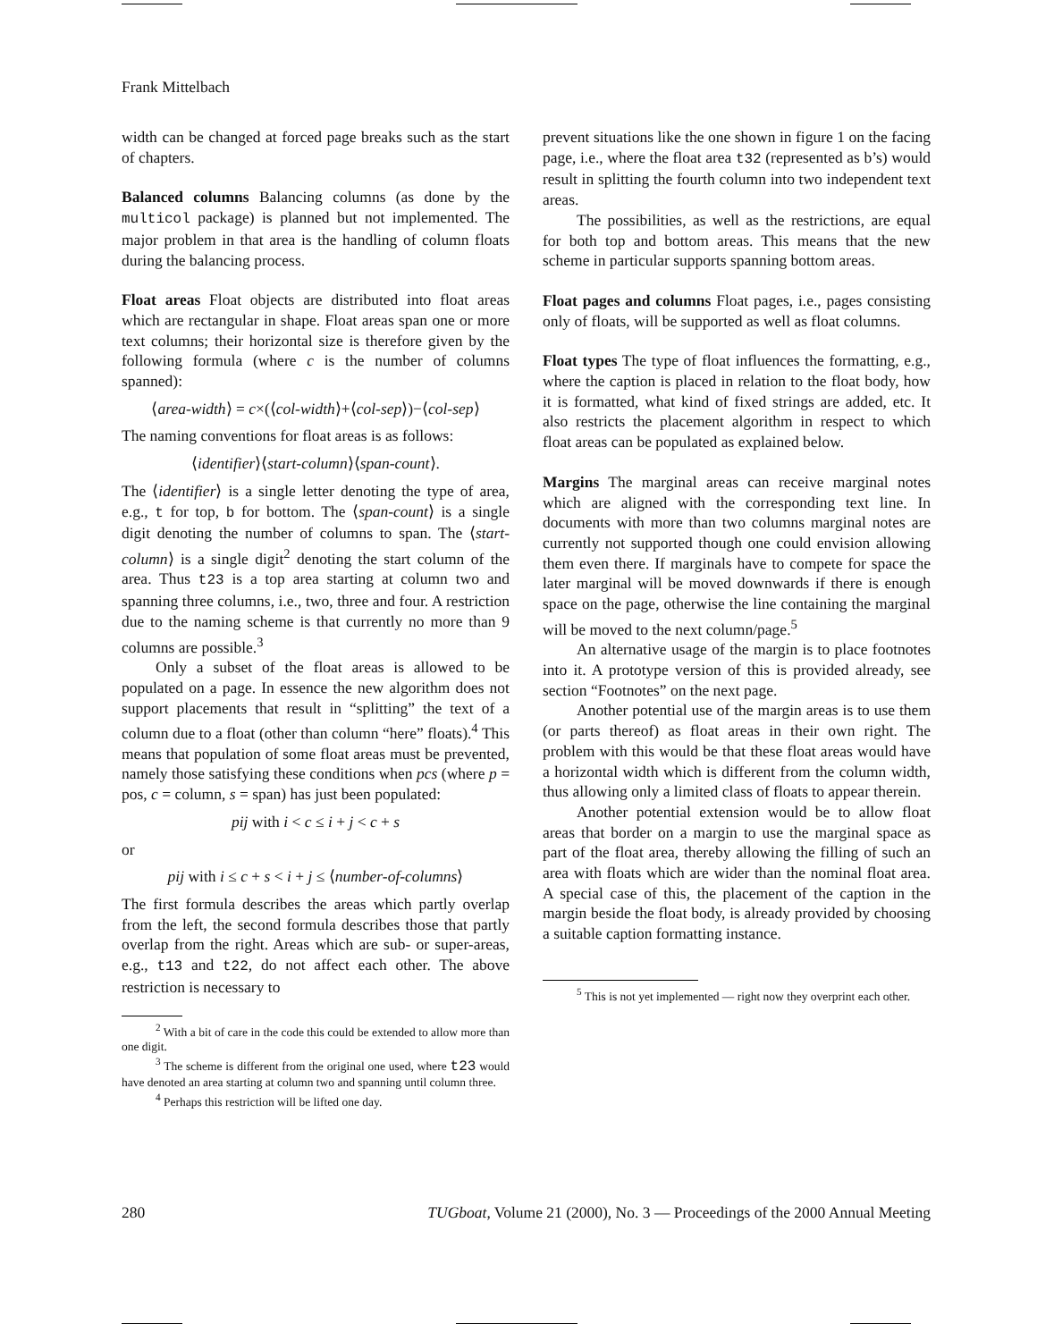Frank Mittelbach
width can be changed at forced page breaks such as the start of chapters.
Balanced columns Balancing columns (as done by the multicol package) is planned but not implemented. The major problem in that area is the handling of column floats during the balancing process.
Float areas Float objects are distributed into float areas which are rectangular in shape. Float areas span one or more text columns; their horizontal size is therefore given by the following formula (where c is the number of columns spanned):
⟨area-width⟩ = c×(⟨col-width⟩+⟨col-sep⟩)−⟨col-sep⟩
The naming conventions for float areas is as follows:
⟨identifier⟩⟨start-column⟩⟨span-count⟩.
The ⟨identifier⟩ is a single letter denoting the type of area, e.g., t for top, b for bottom. The ⟨span-count⟩ is a single digit denoting the number of columns to span. The ⟨start-column⟩ is a single digit<sup>2</sup> denoting the start column of the area. Thus t23 is a top area starting at column two and spanning three columns, i.e., two, three and four. A restriction due to the naming scheme is that currently no more than 9 columns are possible.<sup>3</sup>
Only a subset of the float areas is allowed to be populated on a page. In essence the new algorithm does not support placements that result in “splitting” the text of a column due to a float (other than column “here” floats).<sup>4</sup> This means that population of some float areas must be prevented, namely those satisfying these conditions when pcs (where p = pos, c = column, s = span) has just been populated:
pij with i < c ≤ i + j < c + s
or
pij with i ≤ c + s < i + j ≤ ⟨number-of-columns⟩
The first formula describes the areas which partly overlap from the left, the second formula describes those that partly overlap from the right. Areas which are sub- or super-areas, e.g., t13 and t22, do not affect each other. The above restriction is necessary to
<sup>2</sup> With a bit of care in the code this could be extended to allow more than one digit.
<sup>3</sup> The scheme is different from the original one used, where t23 would have denoted an area starting at column two and spanning until column three.
<sup>4</sup> Perhaps this restriction will be lifted one day.
prevent situations like the one shown in figure 1 on the facing page, i.e., where the float area t32 (represented as b’s) would result in splitting the fourth column into two independent text areas.
The possibilities, as well as the restrictions, are equal for both top and bottom areas. This means that the new scheme in particular supports spanning bottom areas.
Float pages and columns Float pages, i.e., pages consisting only of floats, will be supported as well as float columns.
Float types The type of float influences the formatting, e.g., where the caption is placed in relation to the float body, how it is formatted, what kind of fixed strings are added, etc. It also restricts the placement algorithm in respect to which float areas can be populated as explained below.
Margins The marginal areas can receive marginal notes which are aligned with the corresponding text line. In documents with more than two columns marginal notes are currently not supported though one could envision allowing them even there. If marginals have to compete for space the later marginal will be moved downwards if there is enough space on the page, otherwise the line containing the marginal will be moved to the next column/page.<sup>5</sup>
An alternative usage of the margin is to place footnotes into it. A prototype version of this is provided already, see section “Footnotes” on the next page.
Another potential use of the margin areas is to use them (or parts thereof) as float areas in their own right. The problem with this would be that these float areas would have a horizontal width which is different from the column width, thus allowing only a limited class of floats to appear therein.
Another potential extension would be to allow float areas that border on a margin to use the marginal space as part of the float area, thereby allowing the filling of such an area with floats which are wider than the nominal float area. A special case of this, the placement of the caption in the margin beside the float body, is already provided by choosing a suitable caption formatting instance.
<sup>5</sup> This is not yet implemented — right now they overprint each other.
280 TUGboat, Volume 21 (2000), No. 3 — Proceedings of the 2000 Annual Meeting